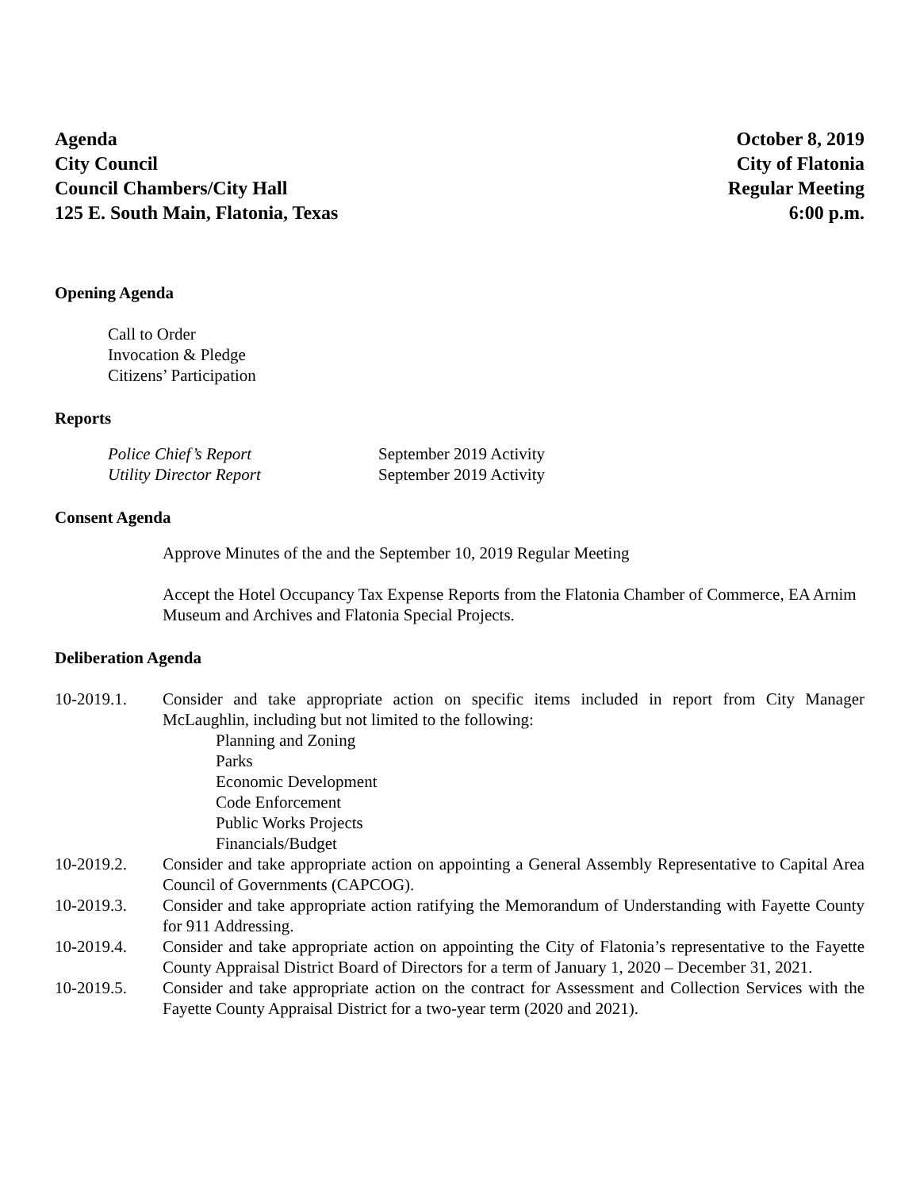Agenda
City Council
Council Chambers/City Hall
125 E. South Main, Flatonia, Texas
October 8, 2019
City of Flatonia
Regular Meeting
6:00 p.m.
Opening Agenda
Call to Order
Invocation & Pledge
Citizens’ Participation
Reports
Police Chief’s Report September 2019 Activity Utility Director Report September 2019 Activity
Consent Agenda
Approve Minutes of the and the September 10, 2019 Regular Meeting
Accept the Hotel Occupancy Tax Expense Reports from the Flatonia Chamber of Commerce, EA Arnim Museum and Archives and Flatonia Special Projects.
Deliberation Agenda
10-2019.1. Consider and take appropriate action on specific items included in report from City Manager McLaughlin, including but not limited to the following:
Planning and Zoning
Parks
Economic Development
Code Enforcement
Public Works Projects
Financials/Budget
10-2019.2. Consider and take appropriate action on appointing a General Assembly Representative to Capital Area Council of Governments (CAPCOG).
10-2019.3. Consider and take appropriate action ratifying the Memorandum of Understanding with Fayette County for 911 Addressing.
10-2019.4. Consider and take appropriate action on appointing the City of Flatonia’s representative to the Fayette County Appraisal District Board of Directors for a term of January 1, 2020 – December 31, 2021.
10-2019.5. Consider and take appropriate action on the contract for Assessment and Collection Services with the Fayette County Appraisal District for a two-year term (2020 and 2021).